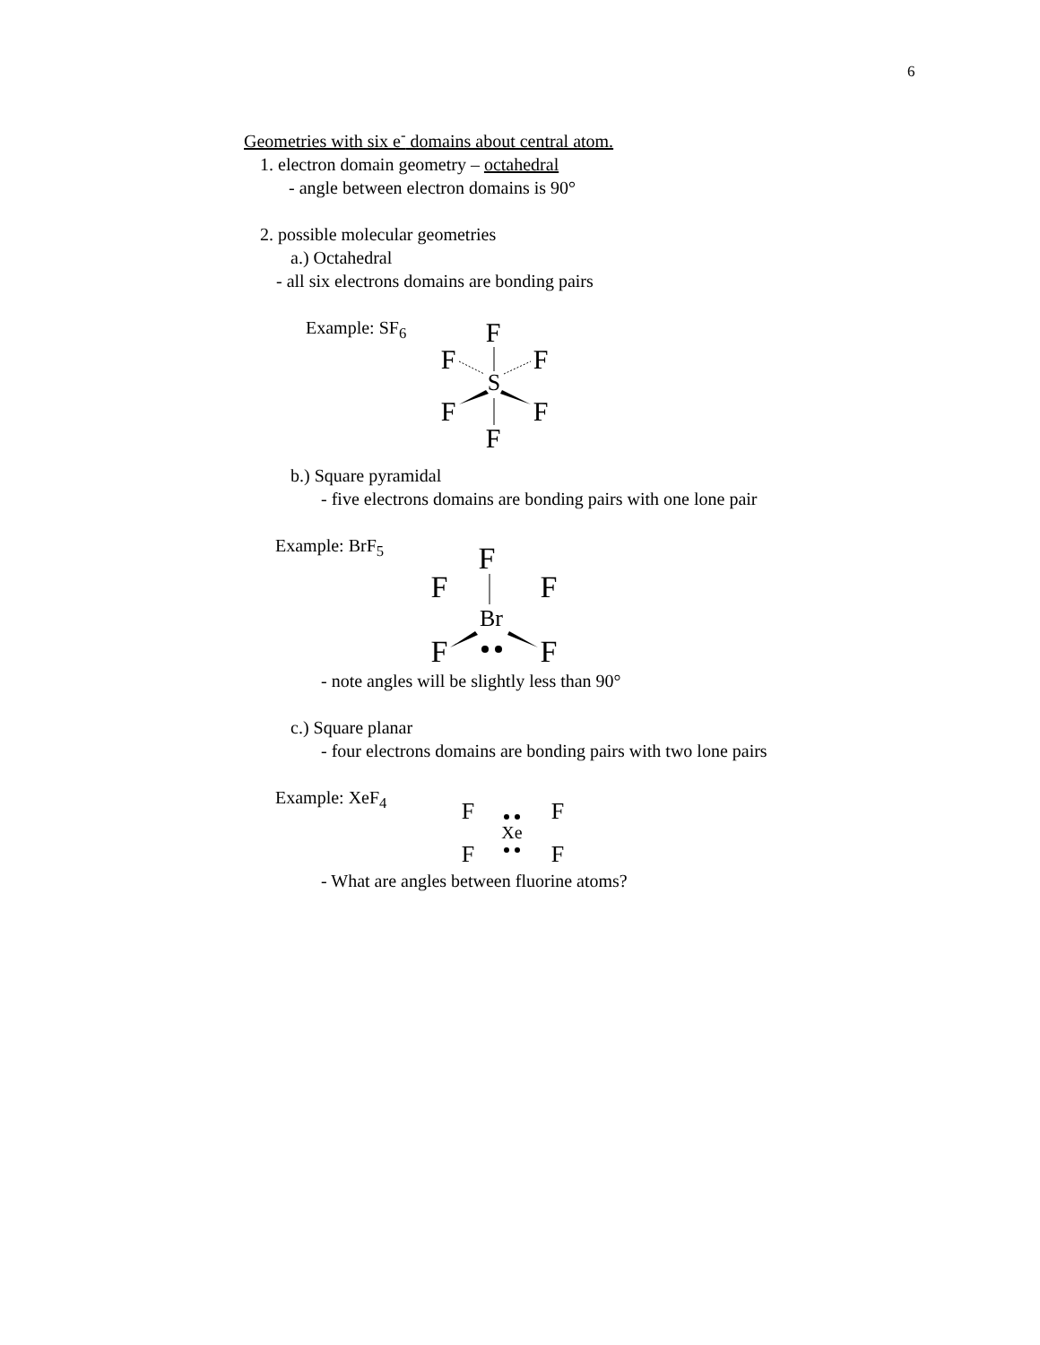6
Geometries with six e<sup>-</sup> domains about central atom.
1. electron domain geometry – octahedral
- angle between electron domains is 90°
2. possible molecular geometries
a.) Octahedral
- all six electrons domains are bonding pairs
Example: SF<sub>6</sub>
F
F
F
S
F
F
F
b.) Square pyramidal
- five electrons domains are bonding pairs with one lone pair
Example: BrF<sub>5</sub>
F
F
F
Br
F
F
- note angles will be slightly less than 90°
c.) Square planar
- four electrons domains are bonding pairs with two lone pairs
Example: XeF<sub>4</sub>
F
F
Xe
F
F
- What are angles between fluorine atoms?